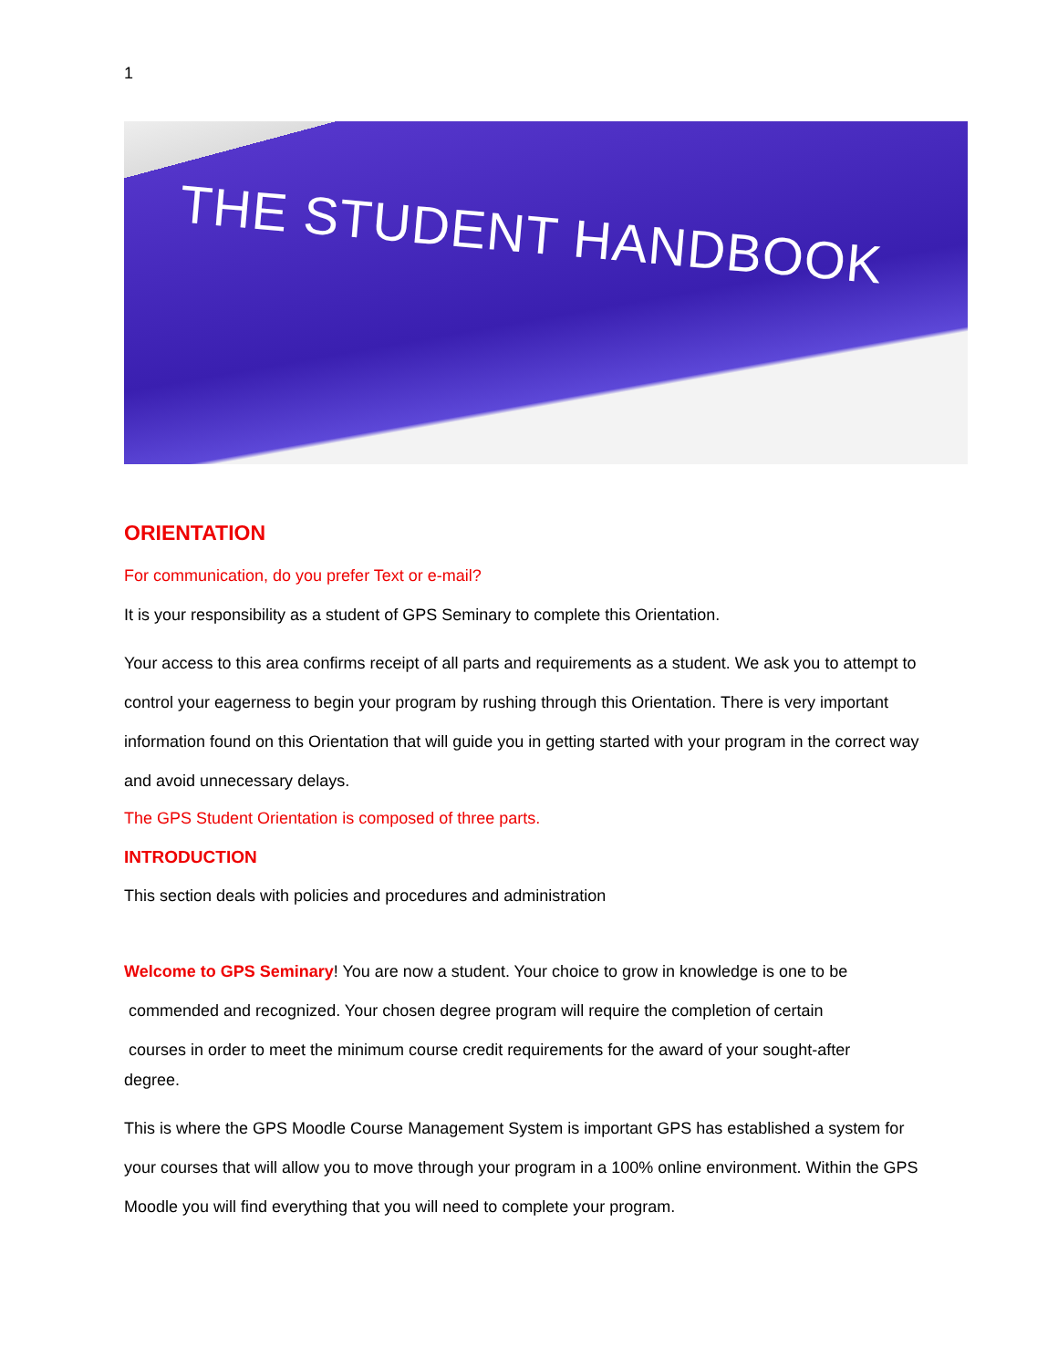1
THE STUDENT HANDBOOK
ORIENTATION
For communication, do you prefer Text or e-mail?
It is your responsibility as a student of GPS Seminary to complete this Orientation.
Your access to this area confirms receipt of all parts and requirements as a student. We ask you to attempt to control your eagerness to begin your program by rushing through this Orientation. There is very important information found on this Orientation that will guide you in getting started with your program in the correct way and avoid unnecessary delays.
The GPS Student Orientation is composed of three parts.
INTRODUCTION
This section deals with policies and procedures and administration
Welcome to GPS Seminary! You are now a student. Your choice to grow in knowledge is one to be
commended and recognized. Your chosen degree program will require the completion of certain
courses in order to meet the minimum course credit requirements for the award of your sought-after
degree.
This is where the GPS Moodle Course Management System is important GPS has established a system for your courses that will allow you to move through your program in a 100% online environment. Within the GPS Moodle you will find everything that you will need to complete your program.